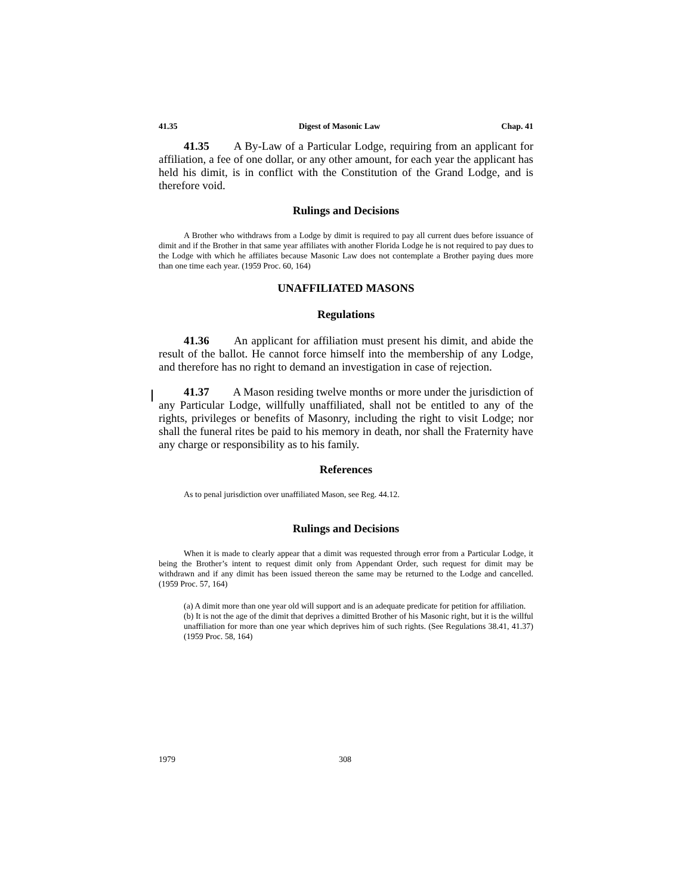41.35 Digest of Masonic Law Chap. 41
41.35 A By-Law of a Particular Lodge, requiring from an applicant for affiliation, a fee of one dollar, or any other amount, for each year the applicant has held his dimit, is in conflict with the Constitution of the Grand Lodge, and is therefore void.
Rulings and Decisions
A Brother who withdraws from a Lodge by dimit is required to pay all current dues before issuance of dimit and if the Brother in that same year affiliates with another Florida Lodge he is not required to pay dues to the Lodge with which he affiliates because Masonic Law does not contemplate a Brother paying dues more than one time each year. (1959 Proc. 60, 164)
UNAFFILIATED MASONS
Regulations
41.36 An applicant for affiliation must present his dimit, and abide the result of the ballot. He cannot force himself into the membership of any Lodge, and therefore has no right to demand an investigation in case of rejection.
41.37 A Mason residing twelve months or more under the jurisdiction of any Particular Lodge, willfully unaffiliated, shall not be entitled to any of the rights, privileges or benefits of Masonry, including the right to visit Lodge; nor shall the funeral rites be paid to his memory in death, nor shall the Fraternity have any charge or responsibility as to his family.
References
As to penal jurisdiction over unaffiliated Mason, see Reg. 44.12.
Rulings and Decisions
When it is made to clearly appear that a dimit was requested through error from a Particular Lodge, it being the Brother’s intent to request dimit only from Appendant Order, such request for dimit may be withdrawn and if any dimit has been issued thereon the same may be returned to the Lodge and cancelled. (1959 Proc. 57, 164)
(a) A dimit more than one year old will support and is an adequate predicate for petition for affiliation.
(b) It is not the age of the dimit that deprives a dimitted Brother of his Masonic right, but it is the willful unaffiliation for more than one year which deprives him of such rights. (See Regulations 38.41, 41.37) (1959 Proc. 58, 164)
1979 308